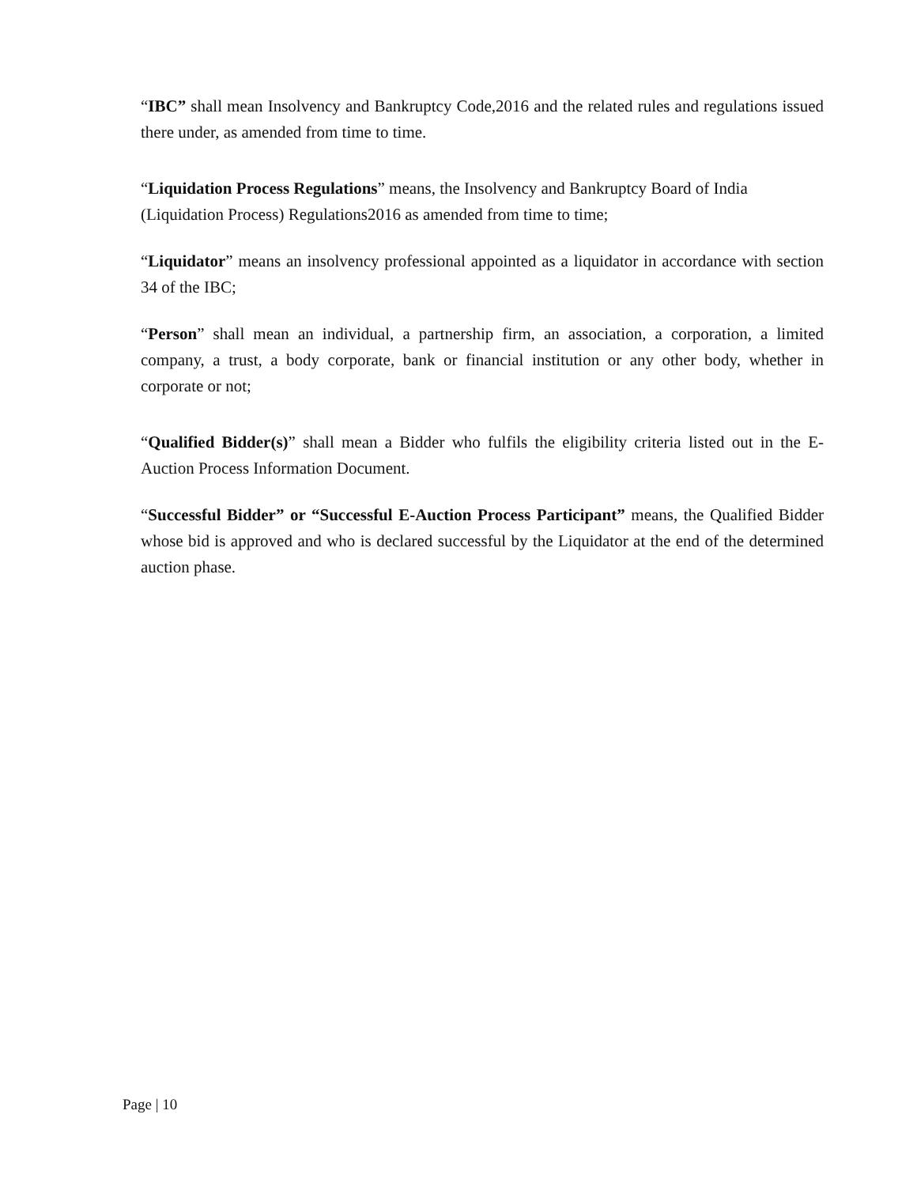“IBC” shall mean Insolvency and Bankruptcy Code,2016 and the related rules and regulations issued there under, as amended from time to time.
“Liquidation Process Regulations” means, the Insolvency and Bankruptcy Board of India (Liquidation Process) Regulations2016 as amended from time to time;
“Liquidator” means an insolvency professional appointed as a liquidator in accordance with section 34 of the IBC;
“Person” shall mean an individual, a partnership firm, an association, a corporation, a limited company, a trust, a body corporate, bank or financial institution or any other body, whether in corporate or not;
“Qualified Bidder(s)” shall mean a Bidder who fulfils the eligibility criteria listed out in the E-Auction Process Information Document.
“Successful Bidder” or “Successful E-Auction Process Participant” means, the Qualified Bidder whose bid is approved and who is declared successful by the Liquidator at the end of the determined auction phase.
Page | 10